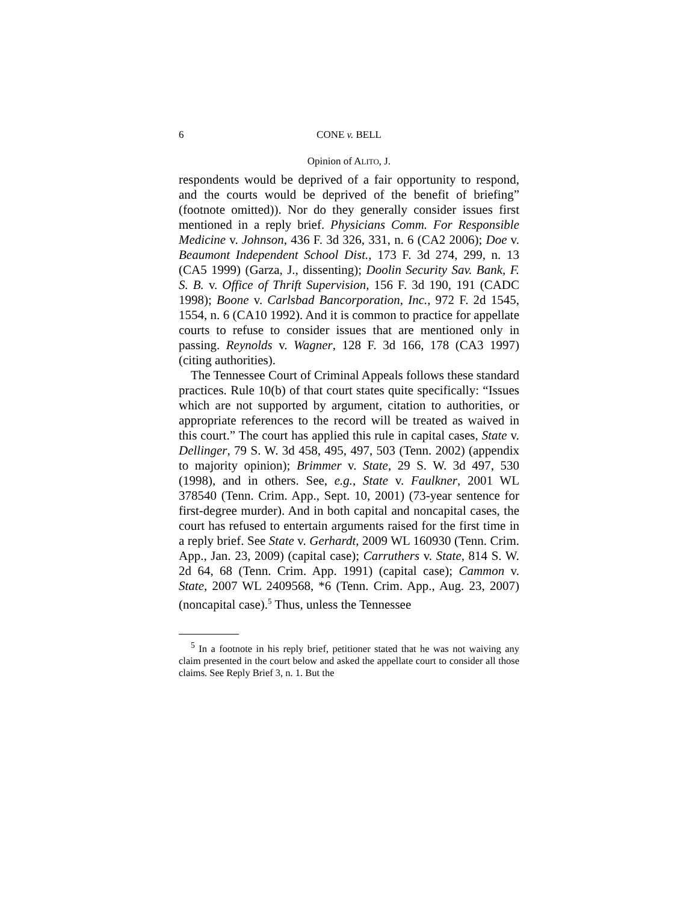6 CONE v. BELL
Opinion of ALITO, J.
respondents would be deprived of a fair opportunity to respond, and the courts would be deprived of the benefit of briefing” (footnote omitted)). Nor do they generally consider issues first mentioned in a reply brief. Physicians Comm. For Responsible Medicine v. Johnson, 436 F. 3d 326, 331, n. 6 (CA2 2006); Doe v. Beaumont Independent School Dist., 173 F. 3d 274, 299, n. 13 (CA5 1999) (Garza, J., dissenting); Doolin Security Sav. Bank, F. S. B. v. Office of Thrift Supervision, 156 F. 3d 190, 191 (CADC 1998); Boone v. Carlsbad Bancorporation, Inc., 972 F. 2d 1545, 1554, n. 6 (CA10 1992). And it is common to practice for appellate courts to refuse to consider issues that are mentioned only in passing. Reynolds v. Wagner, 128 F. 3d 166, 178 (CA3 1997) (citing authorities).
The Tennessee Court of Criminal Appeals follows these standard practices. Rule 10(b) of that court states quite specifically: “Issues which are not supported by argument, citation to authorities, or appropriate references to the record will be treated as waived in this court.” The court has applied this rule in capital cases, State v. Dellinger, 79 S. W. 3d 458, 495, 497, 503 (Tenn. 2002) (appendix to majority opinion); Brimmer v. State, 29 S. W. 3d 497, 530 (1998), and in others. See, e.g., State v. Faulkner, 2001 WL 378540 (Tenn. Crim. App., Sept. 10, 2001) (73-year sentence for first-degree murder). And in both capital and noncapital cases, the court has refused to entertain arguments raised for the first time in a reply brief. See State v. Gerhardt, 2009 WL 160930 (Tenn. Crim. App., Jan. 23, 2009) (capital case); Carruthers v. State, 814 S. W. 2d 64, 68 (Tenn. Crim. App. 1991) (capital case); Cammon v. State, 2007 WL 2409568, *6 (Tenn. Crim. App., Aug. 23, 2007) (noncapital case).<sup>5</sup> Thus, unless the Tennessee
<sup>5</sup> In a footnote in his reply brief, petitioner stated that he was not waiving any claim presented in the court below and asked the appellate court to consider all those claims. See Reply Brief 3, n. 1. But the